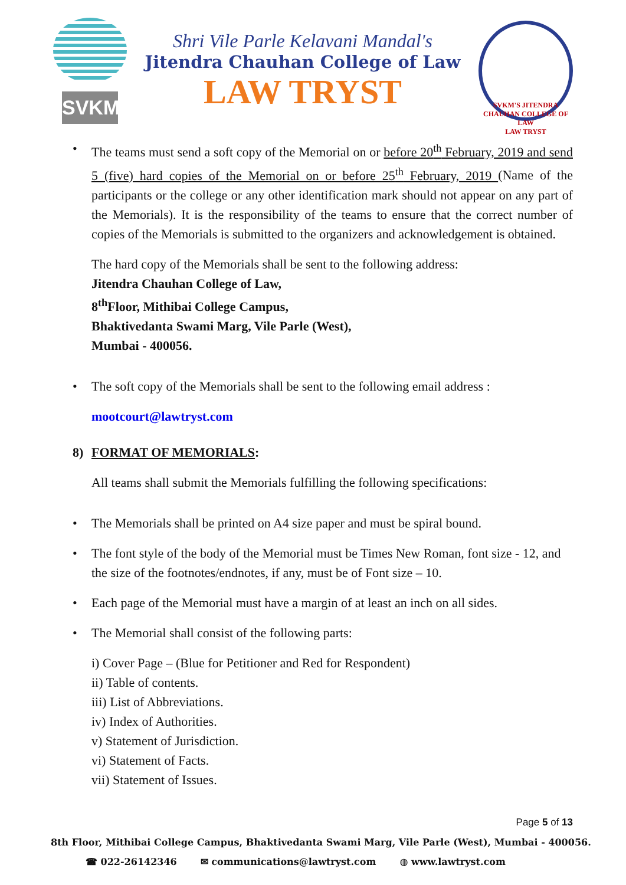SVKM
Shri Vile Parle Kelavani Mandal's
Jitendra Chauhan College of Law
LAW TRYST
SVKM'S JITENDRA CHAUHAN COLLEGE OF LAW
LAW TRYST
• The teams must send a soft copy of the Memorial on or before 20<sup>th</sup> February, 2019 and send 5 (five) hard copies of the Memorial on or before 25<sup>th</sup> February, 2019 (Name of the participants or the college or any other identification mark should not appear on any part of the Memorials). It is the responsibility of the teams to ensure that the correct number of copies of the Memorials is submitted to the organizers and acknowledgement is obtained.
The hard copy of the Memorials shall be sent to the following address:
Jitendra Chauhan College of Law,
8<sup>th</sup>Floor, Mithibai College Campus,
Bhaktivedanta Swami Marg, Vile Parle (West),
Mumbai - 400056.
• The soft copy of the Memorials shall be sent to the following email address :
mootcourt@lawtryst.com
8) FORMAT OF MEMORIALS:
All teams shall submit the Memorials fulfilling the following specifications:
• The Memorials shall be printed on A4 size paper and must be spiral bound.
• The font style of the body of the Memorial must be Times New Roman, font size - 12, and the size of the footnotes/endnotes, if any, must be of Font size – 10.
• Each page of the Memorial must have a margin of at least an inch on all sides.
• The Memorial shall consist of the following parts:
i) Cover Page – (Blue for Petitioner and Red for Respondent)
ii) Table of contents.
iii) List of Abbreviations.
iv) Index of Authorities.
v) Statement of Jurisdiction.
vi) Statement of Facts.
vii) Statement of Issues.
Page 5 of 13
8th Floor, Mithibai College Campus, Bhaktivedanta Swami Marg, Vile Parle (West), Mumbai - 400056.
☎ 022-26142346 ✉ communications@lawtryst.com ◍ www.lawtryst.com